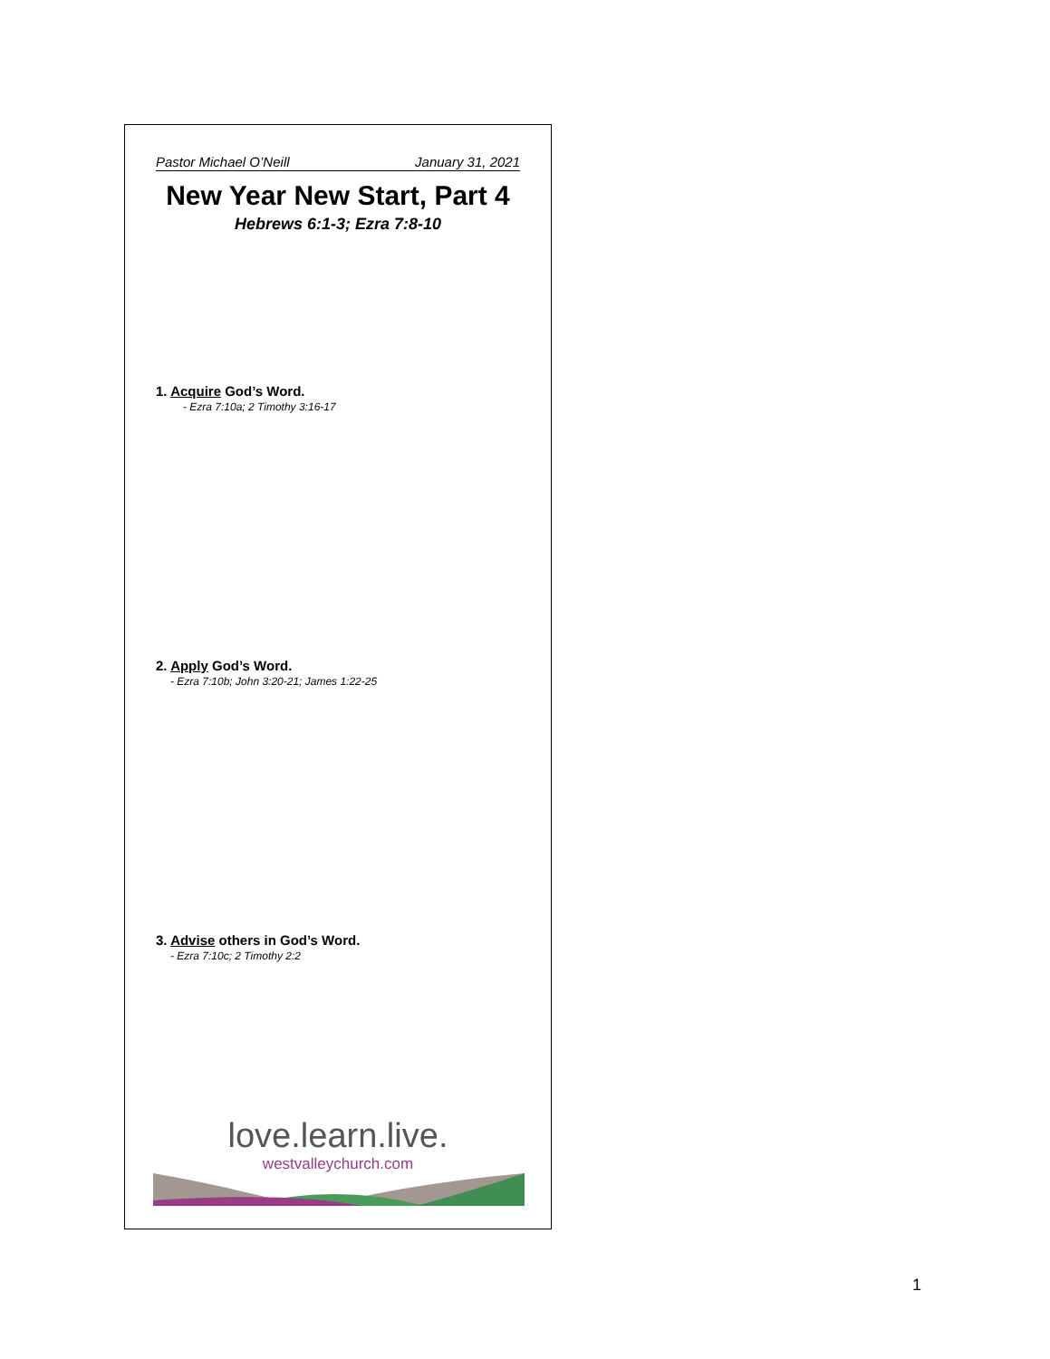Pastor Michael O’Neill January 31, 2021
New Year New Start, Part 4
Hebrews 6:1-3; Ezra 7:8-10
1. Acquire God’s Word.
- Ezra 7:10a; 2 Timothy 3:16-17
2. Apply God’s Word.
- Ezra 7:10b; John 3:20-21; James 1:22-25
3. Advise others in God’s Word.
- Ezra 7:10c; 2 Timothy 2:2
love.learn.live.
westvalleychurch.com
1